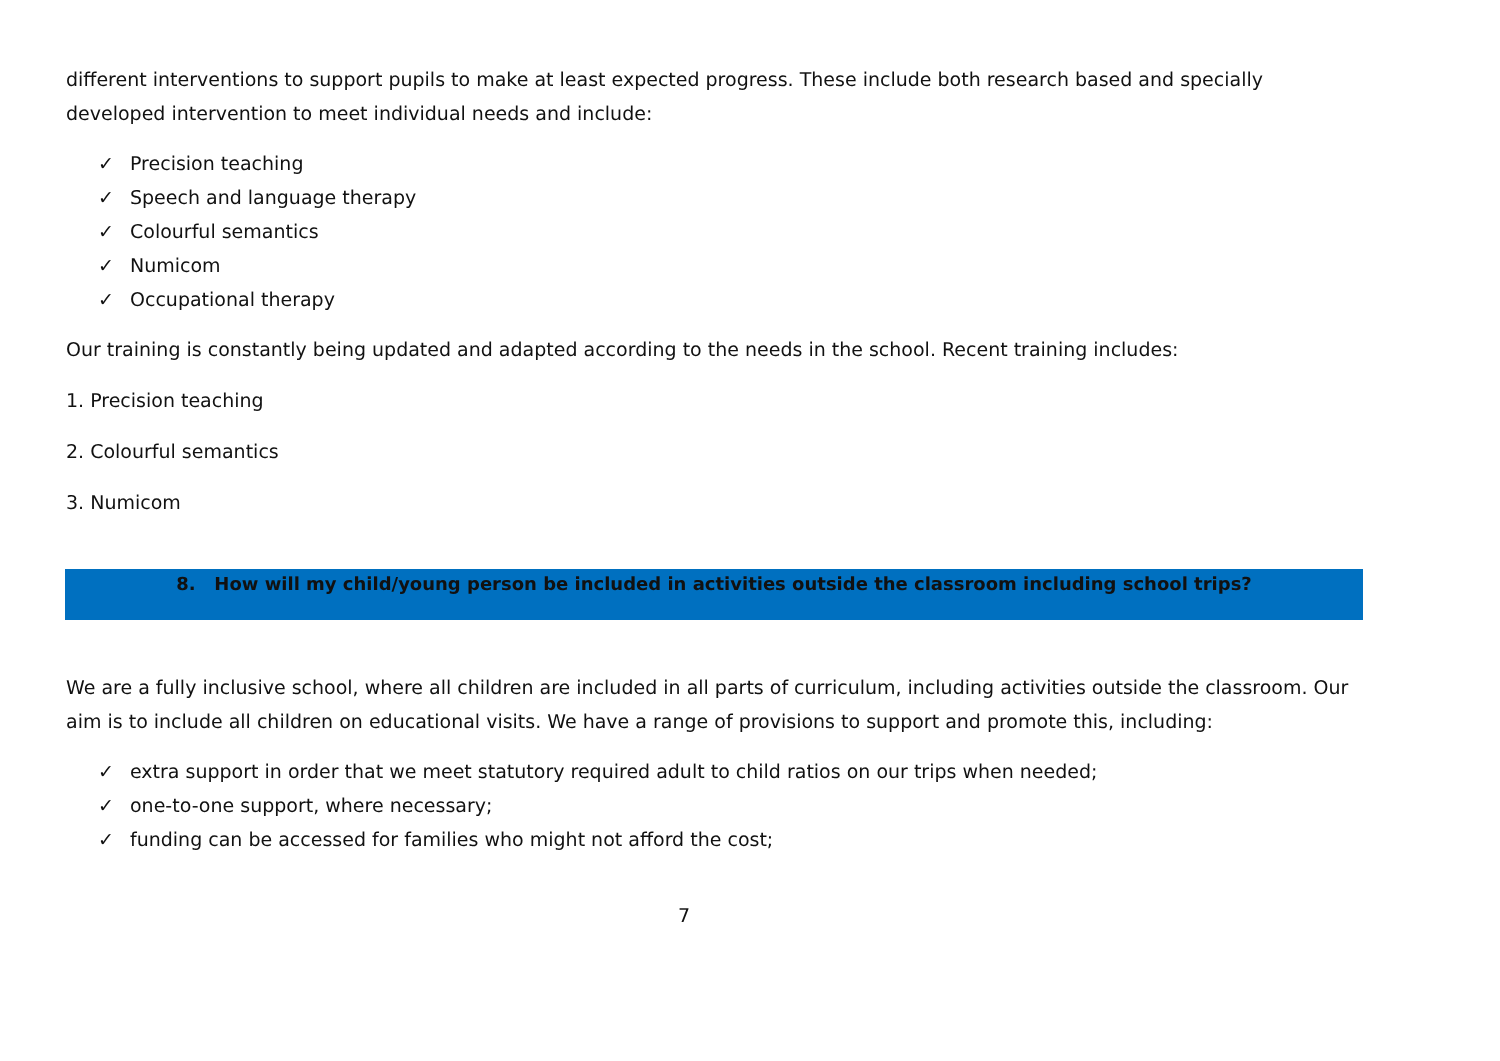different interventions to support pupils to make at least expected progress. These include both research based and specially developed intervention to meet individual needs and include:
✓ Precision teaching
✓ Speech and language therapy
✓ Colourful semantics
✓ Numicom
✓ Occupational therapy
Our training is constantly being updated and adapted according to the needs in the school. Recent training includes:
1. Precision teaching
2. Colourful semantics
3. Numicom
8. How will my child/young person be included in activities outside the classroom including school trips?
We are a fully inclusive school, where all children are included in all parts of curriculum, including activities outside the classroom. Our aim is to include all children on educational visits. We have a range of provisions to support and promote this, including:
✓ extra support in order that we meet statutory required adult to child ratios on our trips when needed;
✓ one-to-one support, where necessary;
✓ funding can be accessed for families who might not afford the cost;
7